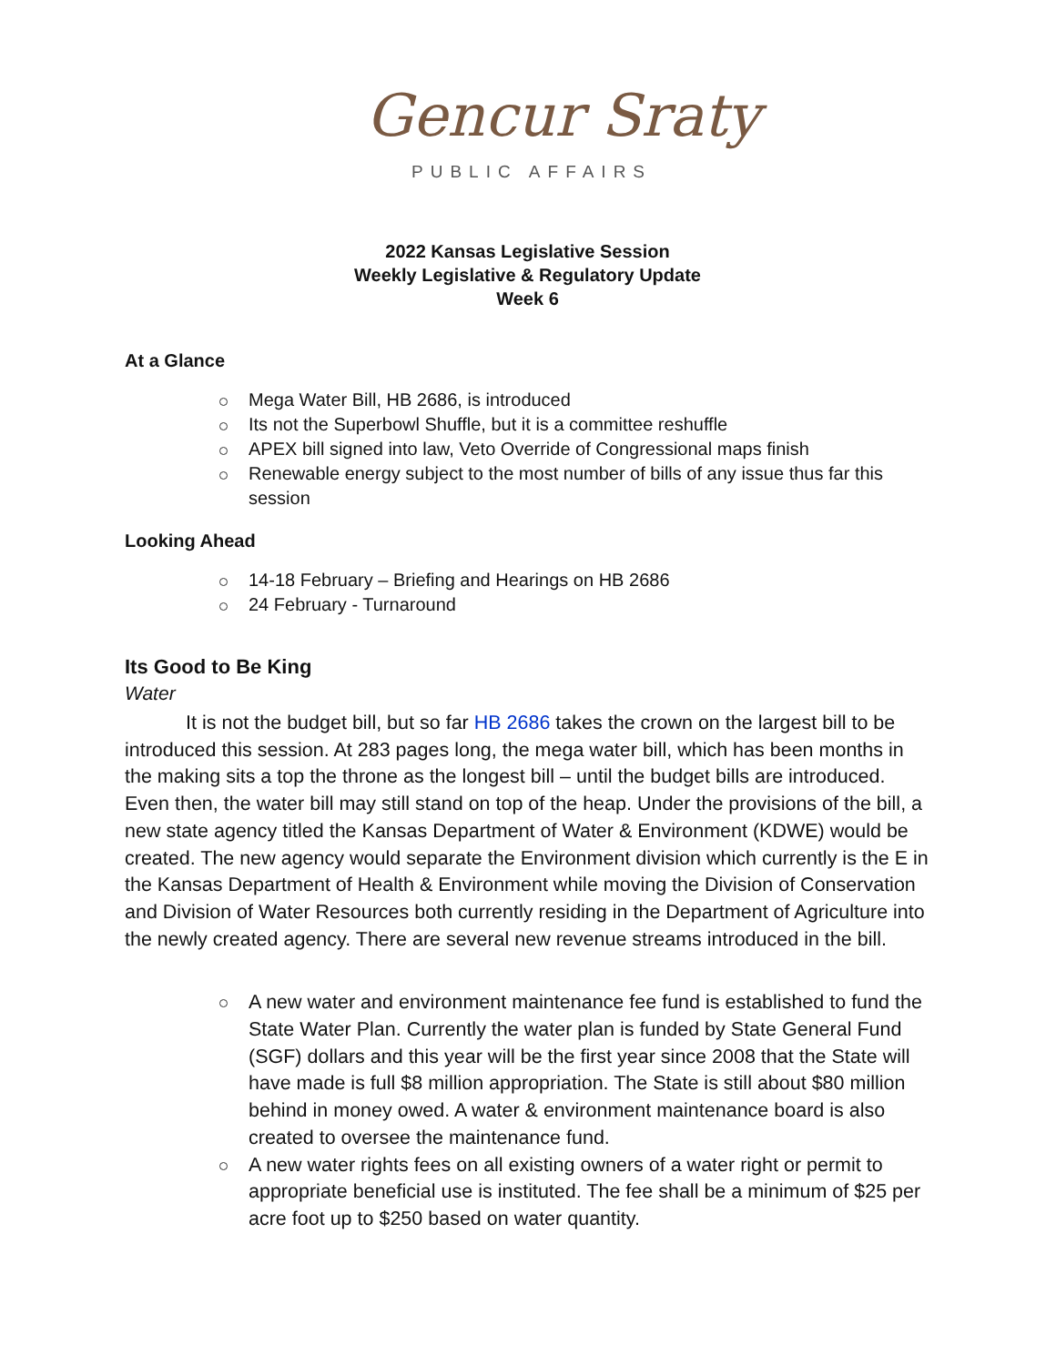Gencur Sraty
PUBLIC AFFAIRS
2022 Kansas Legislative Session
Weekly Legislative & Regulatory Update
Week 6
At a Glance
Mega Water Bill, HB 2686, is introduced
Its not the Superbowl Shuffle, but it is a committee reshuffle
APEX bill signed into law, Veto Override of Congressional maps finish
Renewable energy subject to the most number of bills of any issue thus far this session
Looking Ahead
14-18 February – Briefing and Hearings on HB 2686
24 February - Turnaround
Its Good to Be King
Water
It is not the budget bill, but so far HB 2686 takes the crown on the largest bill to be introduced this session. At 283 pages long, the mega water bill, which has been months in the making sits a top the throne as the longest bill – until the budget bills are introduced. Even then, the water bill may still stand on top of the heap. Under the provisions of the bill, a new state agency titled the Kansas Department of Water & Environment (KDWE) would be created. The new agency would separate the Environment division which currently is the E in the Kansas Department of Health & Environment while moving the Division of Conservation and Division of Water Resources both currently residing in the Department of Agriculture into the newly created agency. There are several new revenue streams introduced in the bill.
A new water and environment maintenance fee fund is established to fund the State Water Plan. Currently the water plan is funded by State General Fund (SGF) dollars and this year will be the first year since 2008 that the State will have made is full $8 million appropriation. The State is still about $80 million behind in money owed. A water & environment maintenance board is also created to oversee the maintenance fund.
A new water rights fees on all existing owners of a water right or permit to appropriate beneficial use is instituted. The fee shall be a minimum of $25 per acre foot up to $250 based on water quantity.